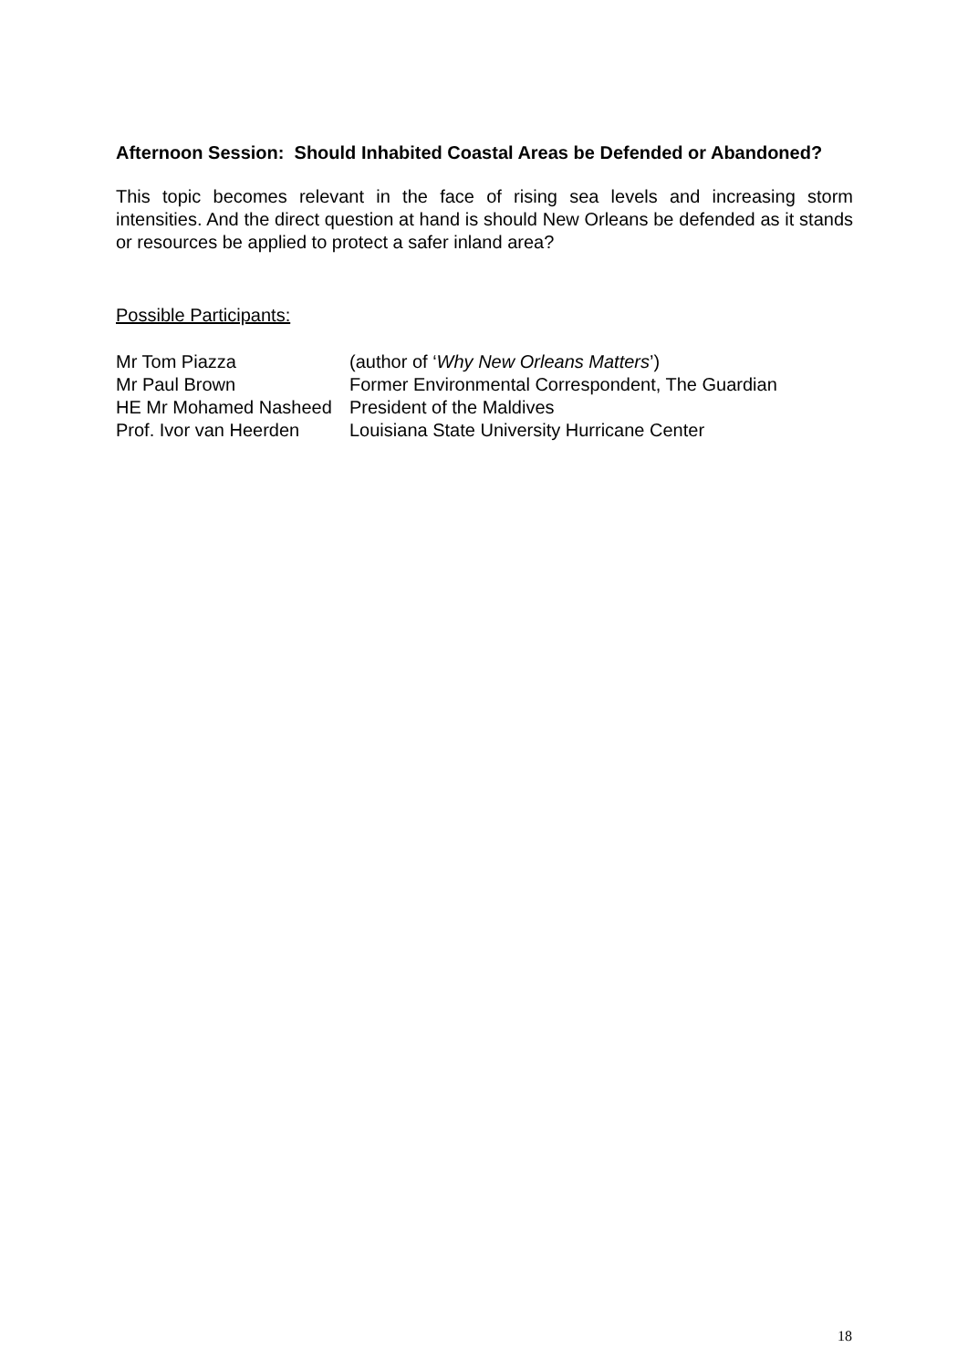Afternoon Session: Should Inhabited Coastal Areas be Defended or Abandoned?
This topic becomes relevant in the face of rising sea levels and increasing storm intensities. And the direct question at hand is should New Orleans be defended as it stands or resources be applied to protect a safer inland area?
Possible Participants:
Mr Tom Piazza (author of ‘Why New Orleans Matters’)
Mr Paul Brown Former Environmental Correspondent, The Guardian
HE Mr Mohamed Nasheed President of the Maldives
Prof. Ivor van Heerden Louisiana State University Hurricane Center
18